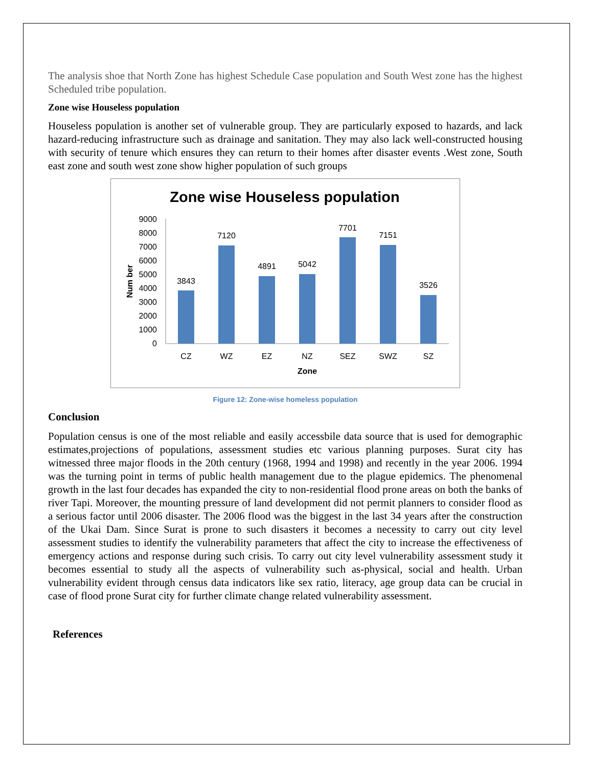The analysis shoe that North Zone has highest Schedule Case population and South West zone has the highest Scheduled tribe population.
Zone wise Houseless population
Houseless population is another set of vulnerable group. They are particularly exposed to hazards, and lack hazard-reducing infrastructure such as drainage and sanitation. They may also lack well-constructed housing with security of tenure which ensures they can return to their homes after disaster events .West zone, South east zone and south west zone show higher population of such groups
Zone wise Houseless population
Num ber
9000
8000
7000
6000
5000
4000
3000
2000
1000
0
3843
7120
4891
5042
7701
7151
3526
CZ
WZ
EZ
NZ
SEZ
SWZ
SZ
Zone
Figure 12: Zone-wise homeless population
Conclusion
Population census is one of the most reliable and easily accessbile data source that is used for demographic estimates,projections of populations, assessment studies etc various planning purposes. Surat city has witnessed three major floods in the 20th century (1968, 1994 and 1998) and recently in the year 2006. 1994 was the turning point in terms of public health management due to the plague epidemics. The phenomenal growth in the last four decades has expanded the city to non-residential flood prone areas on both the banks of river Tapi. Moreover, the mounting pressure of land development did not permit planners to consider flood as a serious factor until 2006 disaster. The 2006 flood was the biggest in the last 34 years after the construction of the Ukai Dam. Since Surat is prone to such disasters it becomes a necessity to carry out city level assessment studies to identify the vulnerability parameters that affect the city to increase the effectiveness of emergency actions and response during such crisis. To carry out city level vulnerability assessment study it becomes essential to study all the aspects of vulnerability such as-physical, social and health. Urban vulnerability evident through census data indicators like sex ratio, literacy, age group data can be crucial in case of flood prone Surat city for further climate change related vulnerability assessment.
References